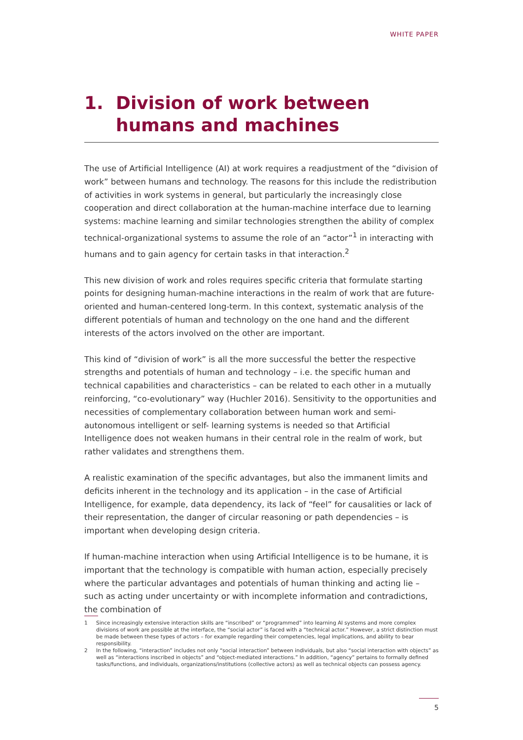WHITE PAPER
1. Division of work between humans and machines
The use of Artificial Intelligence (AI) at work requires a readjustment of the “division of work” between humans and technology. The reasons for this include the redistribution of activities in work systems in general, but particularly the increasingly close cooperation and direct collaboration at the human-machine interface due to learning systems: machine learning and similar technologies strengthen the ability of complex technical-organizational systems to assume the role of an “actor”<sup>1</sup> in interacting with humans and to gain agency for certain tasks in that interaction.<sup>2</sup>
This new division of work and roles requires specific criteria that formulate starting points for designing human-machine interactions in the realm of work that are future-oriented and human-centered long-term. In this context, systematic analysis of the different potentials of human and technology on the one hand and the different interests of the actors involved on the other are important.
This kind of “division of work” is all the more successful the better the respective strengths and potentials of human and technology – i.e. the specific human and technical capabilities and characteristics – can be related to each other in a mutually reinforcing, “co-evolutionary” way (Huchler 2016). Sensitivity to the opportunities and necessities of complementary collaboration between human work and semi-autonomous intelligent or self- learning systems is needed so that Artificial Intelligence does not weaken humans in their central role in the realm of work, but rather validates and strengthens them.
A realistic examination of the specific advantages, but also the immanent limits and deficits inherent in the technology and its application – in the case of Artificial Intelligence, for example, data dependency, its lack of “feel” for causalities or lack of their representation, the danger of circular reasoning or path dependencies – is important when developing design criteria.
If human-machine interaction when using Artificial Intelligence is to be humane, it is important that the technology is compatible with human action, especially precisely where the particular advantages and potentials of human thinking and acting lie – such as acting under uncertainty or with incomplete information and contradictions, the combination of
1
Since increasingly extensive interaction skills are “inscribed” or “programmed” into learning AI systems and more complex divisions of work are possible at the interface, the “social actor” is faced with a “technical actor.” However, a strict distinction must be made between these types of actors – for example regarding their competencies, legal implications, and ability to bear responsibility.
2
In the following, “interaction” includes not only “social interaction” between individuals, but also “social interaction with objects” as well as “interactions inscribed in objects” and “object-mediated interactions.” In addition, “agency” pertains to formally defined tasks/functions, and individuals, organizations/institutions (collective actors) as well as technical objects can possess agency.
5